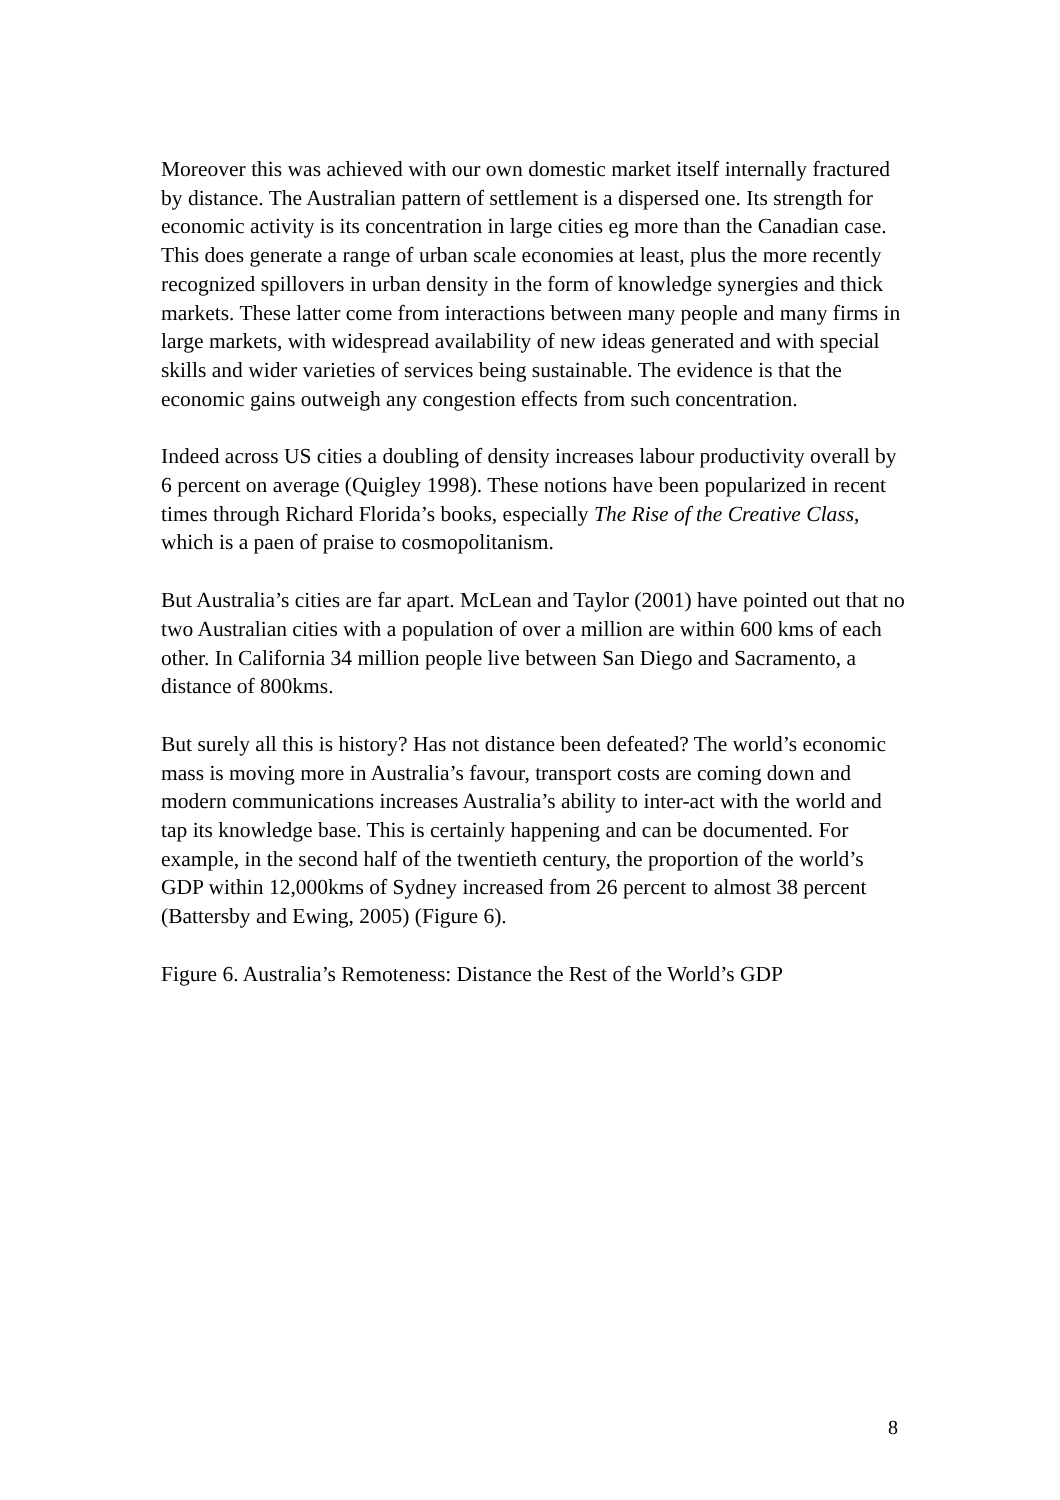Moreover this was achieved with our own domestic market itself internally fractured by distance. The Australian pattern of settlement is a dispersed one. Its strength for economic activity is its concentration in large cities eg more than the Canadian case. This does generate a range of urban scale economies at least, plus the more recently recognized spillovers in urban density in the form of knowledge synergies and thick markets. These latter come from interactions between many people and many firms in large markets, with widespread availability of new ideas generated and with special skills and wider varieties of services being sustainable. The evidence is that the economic gains outweigh any congestion effects from such concentration.
Indeed across US cities a doubling of density increases labour productivity overall by 6 percent on average (Quigley 1998). These notions have been popularized in recent times through Richard Florida’s books, especially The Rise of the Creative Class, which is a paen of praise to cosmopolitanism.
But Australia’s cities are far apart. McLean and Taylor (2001) have pointed out that no two Australian cities with a population of over a million are within 600 kms of each other. In California 34 million people live between San Diego and Sacramento, a distance of 800kms.
But surely all this is history? Has not distance been defeated? The world’s economic mass is moving more in Australia’s favour, transport costs are coming down and modern communications increases Australia’s ability to inter-act with the world and tap its knowledge base. This is certainly happening and can be documented. For example, in the second half of the twentieth century, the proportion of the world’s GDP within 12,000kms of Sydney increased from 26 percent to almost 38 percent (Battersby and Ewing, 2005) (Figure 6).
Figure 6. Australia’s Remoteness: Distance the Rest of the World’s GDP
8